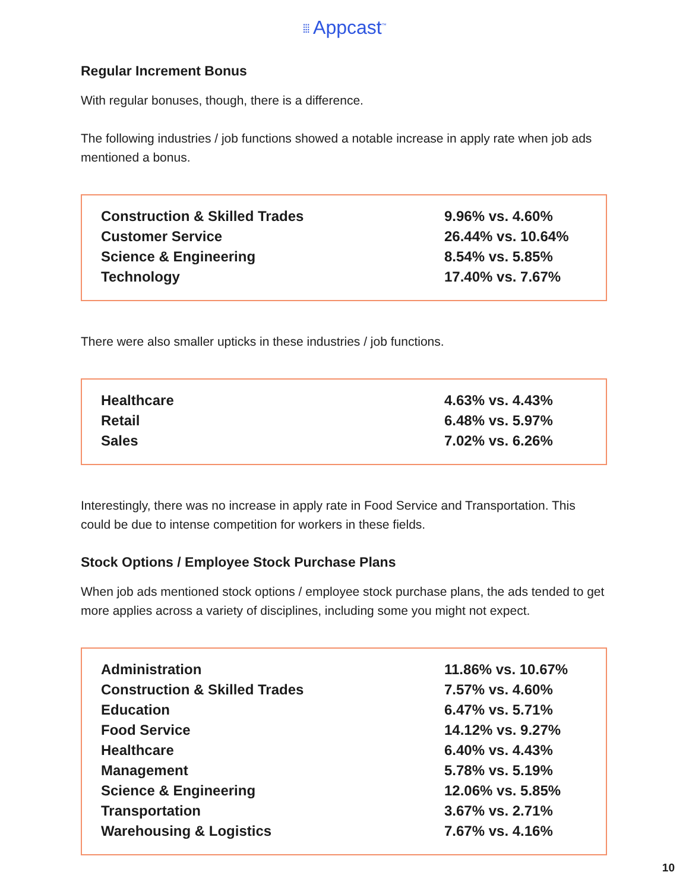⁞⁞⁞ Appcast<sup>™</sup>
Regular Increment Bonus
With regular bonuses, though, there is a difference.
The following industries / job functions showed a notable increase in apply rate when job ads mentioned a bonus.
| Construction & Skilled Trades | 9.96% vs. 4.60% |
| Customer Service | 26.44% vs. 10.64% |
| Science & Engineering | 8.54% vs. 5.85% |
| Technology | 17.40% vs. 7.67% |
There were also smaller upticks in these industries / job functions.
| Healthcare | 4.63% vs. 4.43% |
| Retail | 6.48% vs. 5.97% |
| Sales | 7.02% vs. 6.26% |
Interestingly, there was no increase in apply rate in Food Service and Transportation. This could be due to intense competition for workers in these fields.
Stock Options / Employee Stock Purchase Plans
When job ads mentioned stock options / employee stock purchase plans, the ads tended to get more applies across a variety of disciplines, including some you might not expect.
| Administration | 11.86% vs. 10.67% |
| Construction & Skilled Trades | 7.57% vs. 4.60% |
| Education | 6.47% vs. 5.71% |
| Food Service | 14.12% vs. 9.27% |
| Healthcare | 6.40% vs. 4.43% |
| Management | 5.78% vs. 5.19% |
| Science & Engineering | 12.06% vs. 5.85% |
| Transportation | 3.67% vs. 2.71% |
| Warehousing & Logistics | 7.67% vs. 4.16% |
10